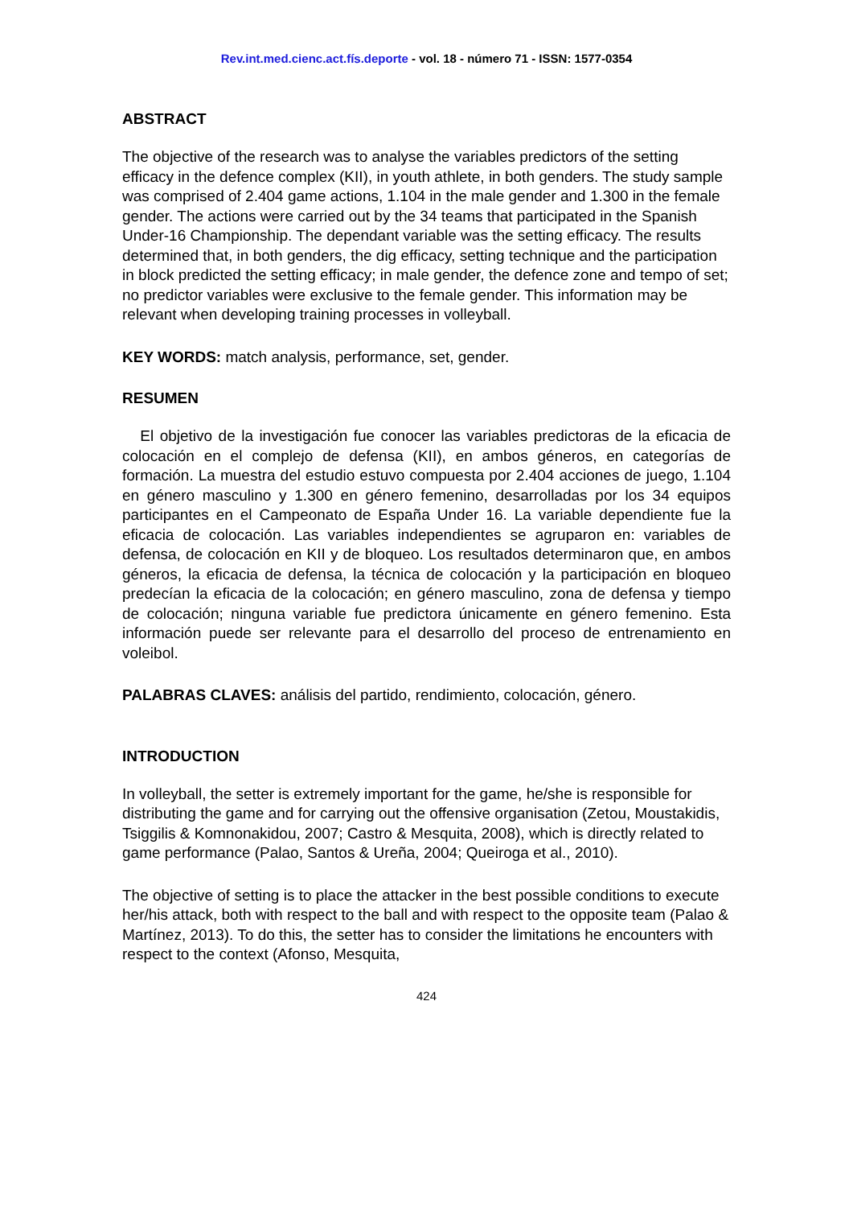Rev.int.med.cienc.act.fís.deporte - vol. 18 - número 71 - ISSN: 1577-0354
ABSTRACT
The objective of the research was to analyse the variables predictors of the setting efficacy in the defence complex (KII), in youth athlete, in both genders. The study sample was comprised of 2.404 game actions, 1.104 in the male gender and 1.300 in the female gender. The actions were carried out by the 34 teams that participated in the Spanish Under-16 Championship. The dependant variable was the setting efficacy. The results determined that, in both genders, the dig efficacy, setting technique and the participation in block predicted the setting efficacy; in male gender, the defence zone and tempo of set; no predictor variables were exclusive to the female gender. This information may be relevant when developing training processes in volleyball.
KEY WORDS: match analysis, performance, set, gender.
RESUMEN
El objetivo de la investigación fue conocer las variables predictoras de la eficacia de colocación en el complejo de defensa (KII), en ambos géneros, en categorías de formación. La muestra del estudio estuvo compuesta por 2.404 acciones de juego, 1.104 en género masculino y 1.300 en género femenino, desarrolladas por los 34 equipos participantes en el Campeonato de España Under 16. La variable dependiente fue la eficacia de colocación. Las variables independientes se agruparon en: variables de defensa, de colocación en KII y de bloqueo. Los resultados determinaron que, en ambos géneros, la eficacia de defensa, la técnica de colocación y la participación en bloqueo predecían la eficacia de la colocación; en género masculino, zona de defensa y tiempo de colocación; ninguna variable fue predictora únicamente en género femenino. Esta información puede ser relevante para el desarrollo del proceso de entrenamiento en voleibol.
PALABRAS CLAVES: análisis del partido, rendimiento, colocación, género.
INTRODUCTION
In volleyball, the setter is extremely important for the game, he/she is responsible for distributing the game and for carrying out the offensive organisation (Zetou, Moustakidis, Tsiggilis & Komnonakidou, 2007; Castro & Mesquita, 2008), which is directly related to game performance (Palao, Santos & Ureña, 2004; Queiroga et al., 2010).
The objective of setting is to place the attacker in the best possible conditions to execute her/his attack, both with respect to the ball and with respect to the opposite team (Palao & Martínez, 2013). To do this, the setter has to consider the limitations he encounters with respect to the context (Afonso, Mesquita,
424